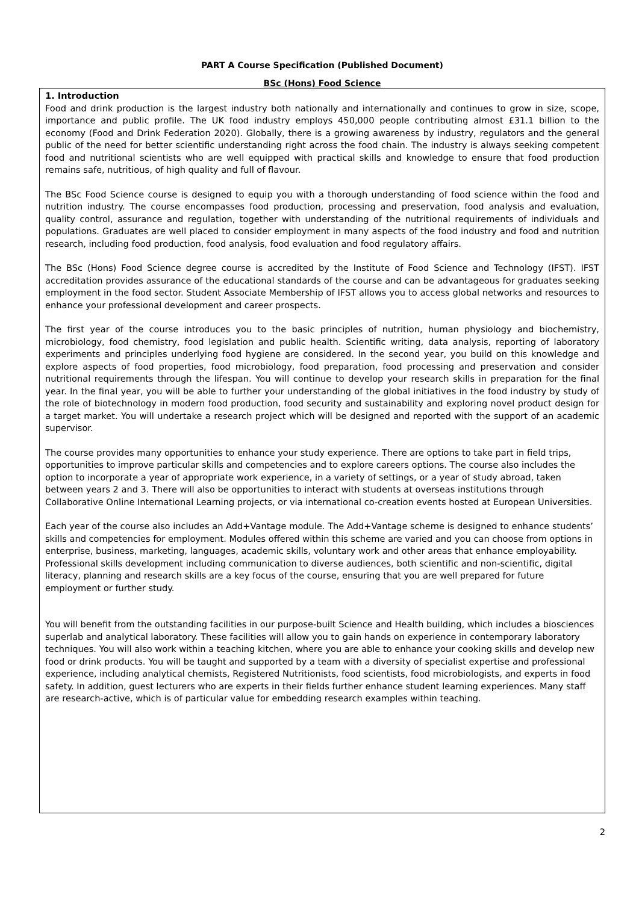PART A Course Specification (Published Document)
BSc (Hons) Food Science
1. Introduction
Food and drink production is the largest industry both nationally and internationally and continues to grow in size, scope, importance and public profile. The UK food industry employs 450,000 people contributing almost £31.1 billion to the economy (Food and Drink Federation 2020). Globally, there is a growing awareness by industry, regulators and the general public of the need for better scientific understanding right across the food chain. The industry is always seeking competent food and nutritional scientists who are well equipped with practical skills and knowledge to ensure that food production remains safe, nutritious, of high quality and full of flavour.
The BSc Food Science course is designed to equip you with a thorough understanding of food science within the food and nutrition industry. The course encompasses food production, processing and preservation, food analysis and evaluation, quality control, assurance and regulation, together with understanding of the nutritional requirements of individuals and populations. Graduates are well placed to consider employment in many aspects of the food industry and food and nutrition research, including food production, food analysis, food evaluation and food regulatory affairs.
The BSc (Hons) Food Science degree course is accredited by the Institute of Food Science and Technology (IFST). IFST accreditation provides assurance of the educational standards of the course and can be advantageous for graduates seeking employment in the food sector. Student Associate Membership of IFST allows you to access global networks and resources to enhance your professional development and career prospects.
The first year of the course introduces you to the basic principles of nutrition, human physiology and biochemistry, microbiology, food chemistry, food legislation and public health. Scientific writing, data analysis, reporting of laboratory experiments and principles underlying food hygiene are considered. In the second year, you build on this knowledge and explore aspects of food properties, food microbiology, food preparation, food processing and preservation and consider nutritional requirements through the lifespan. You will continue to develop your research skills in preparation for the final year. In the final year, you will be able to further your understanding of the global initiatives in the food industry by study of the role of biotechnology in modern food production, food security and sustainability and exploring novel product design for a target market. You will undertake a research project which will be designed and reported with the support of an academic supervisor.
The course provides many opportunities to enhance your study experience. There are options to take part in field trips, opportunities to improve particular skills and competencies and to explore careers options. The course also includes the option to incorporate a year of appropriate work experience, in a variety of settings, or a year of study abroad, taken between years 2 and 3. There will also be opportunities to interact with students at overseas institutions through Collaborative Online International Learning projects, or via international co-creation events hosted at European Universities.
Each year of the course also includes an Add+Vantage module. The Add+Vantage scheme is designed to enhance students’ skills and competencies for employment. Modules offered within this scheme are varied and you can choose from options in enterprise, business, marketing, languages, academic skills, voluntary work and other areas that enhance employability. Professional skills development including communication to diverse audiences, both scientific and non-scientific, digital literacy, planning and research skills are a key focus of the course, ensuring that you are well prepared for future employment or further study.
You will benefit from the outstanding facilities in our purpose-built Science and Health building, which includes a biosciences superlab and analytical laboratory. These facilities will allow you to gain hands on experience in contemporary laboratory techniques. You will also work within a teaching kitchen, where you are able to enhance your cooking skills and develop new food or drink products. You will be taught and supported by a team with a diversity of specialist expertise and professional experience, including analytical chemists, Registered Nutritionists, food scientists, food microbiologists, and experts in food safety. In addition, guest lecturers who are experts in their fields further enhance student learning experiences. Many staff are research-active, which is of particular value for embedding research examples within teaching.
2